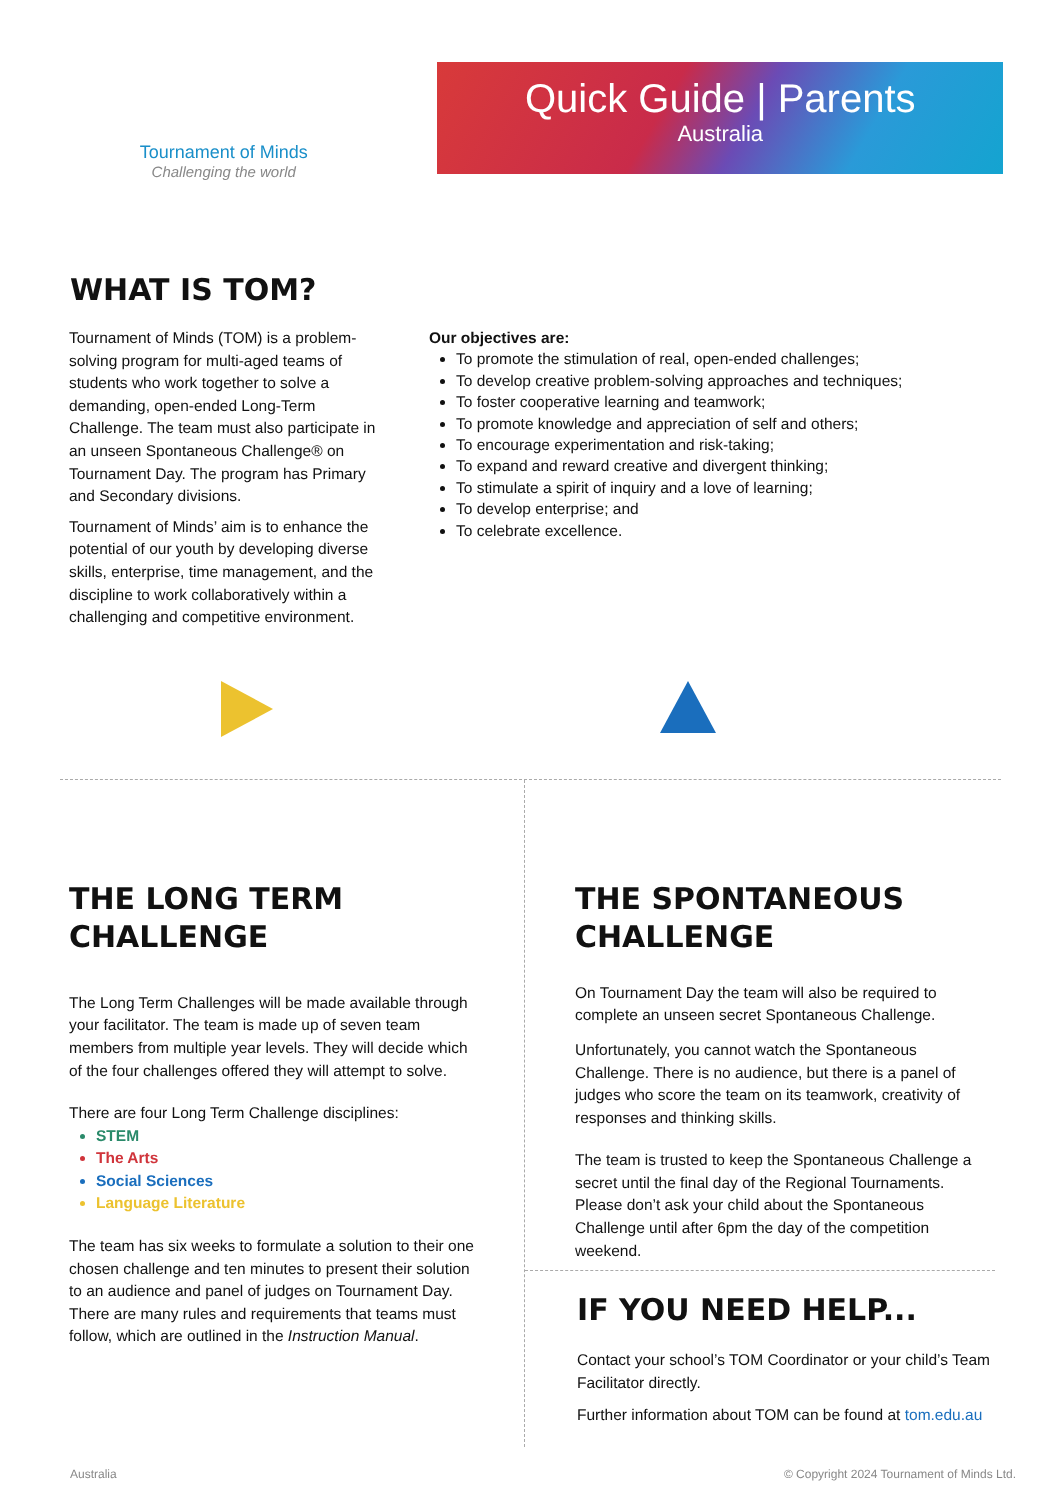Tournament of Minds
Challenging the world
Quick Guide | Parents
Australia
WHAT IS TOM?
Tournament of Minds (TOM) is a problem-solving program for multi-aged teams of students who work together to solve a demanding, open-ended Long-Term Challenge. The team must also participate in an unseen Spontaneous Challenge® on Tournament Day. The program has Primary and Secondary divisions.
Tournament of Minds’ aim is to enhance the potential of our youth by developing diverse skills, enterprise, time management, and the discipline to work collaboratively within a challenging and competitive environment.
Our objectives are:
To promote the stimulation of real, open-ended challenges;
To develop creative problem-solving approaches and techniques;
To foster cooperative learning and teamwork;
To promote knowledge and appreciation of self and others;
To encourage experimentation and risk-taking;
To expand and reward creative and divergent thinking;
To stimulate a spirit of inquiry and a love of learning;
To develop enterprise; and
To celebrate excellence.
THE LONG TERM CHALLENGE
The Long Term Challenges will be made available through your facilitator. The team is made up of seven team members from multiple year levels. They will decide which of the four challenges offered they will attempt to solve.
There are four Long Term Challenge disciplines:
STEM
The Arts
Social Sciences
Language Literature
The team has six weeks to formulate a solution to their one chosen challenge and ten minutes to present their solution to an audience and panel of judges on Tournament Day. There are many rules and requirements that teams must follow, which are outlined in the Instruction Manual.
THE SPONTANEOUS CHALLENGE
On Tournament Day the team will also be required to complete an unseen secret Spontaneous Challenge.
Unfortunately, you cannot watch the Spontaneous Challenge. There is no audience, but there is a panel of judges who score the team on its teamwork, creativity of responses and thinking skills.
The team is trusted to keep the Spontaneous Challenge a secret until the final day of the Regional Tournaments. Please don’t ask your child about the Spontaneous Challenge until after 6pm the day of the competition weekend.
IF YOU NEED HELP...
Contact your school’s TOM Coordinator or your child’s Team Facilitator directly.
Further information about TOM can be found at tom.edu.au
Australia © Copyright 2024 Tournament of Minds Ltd.